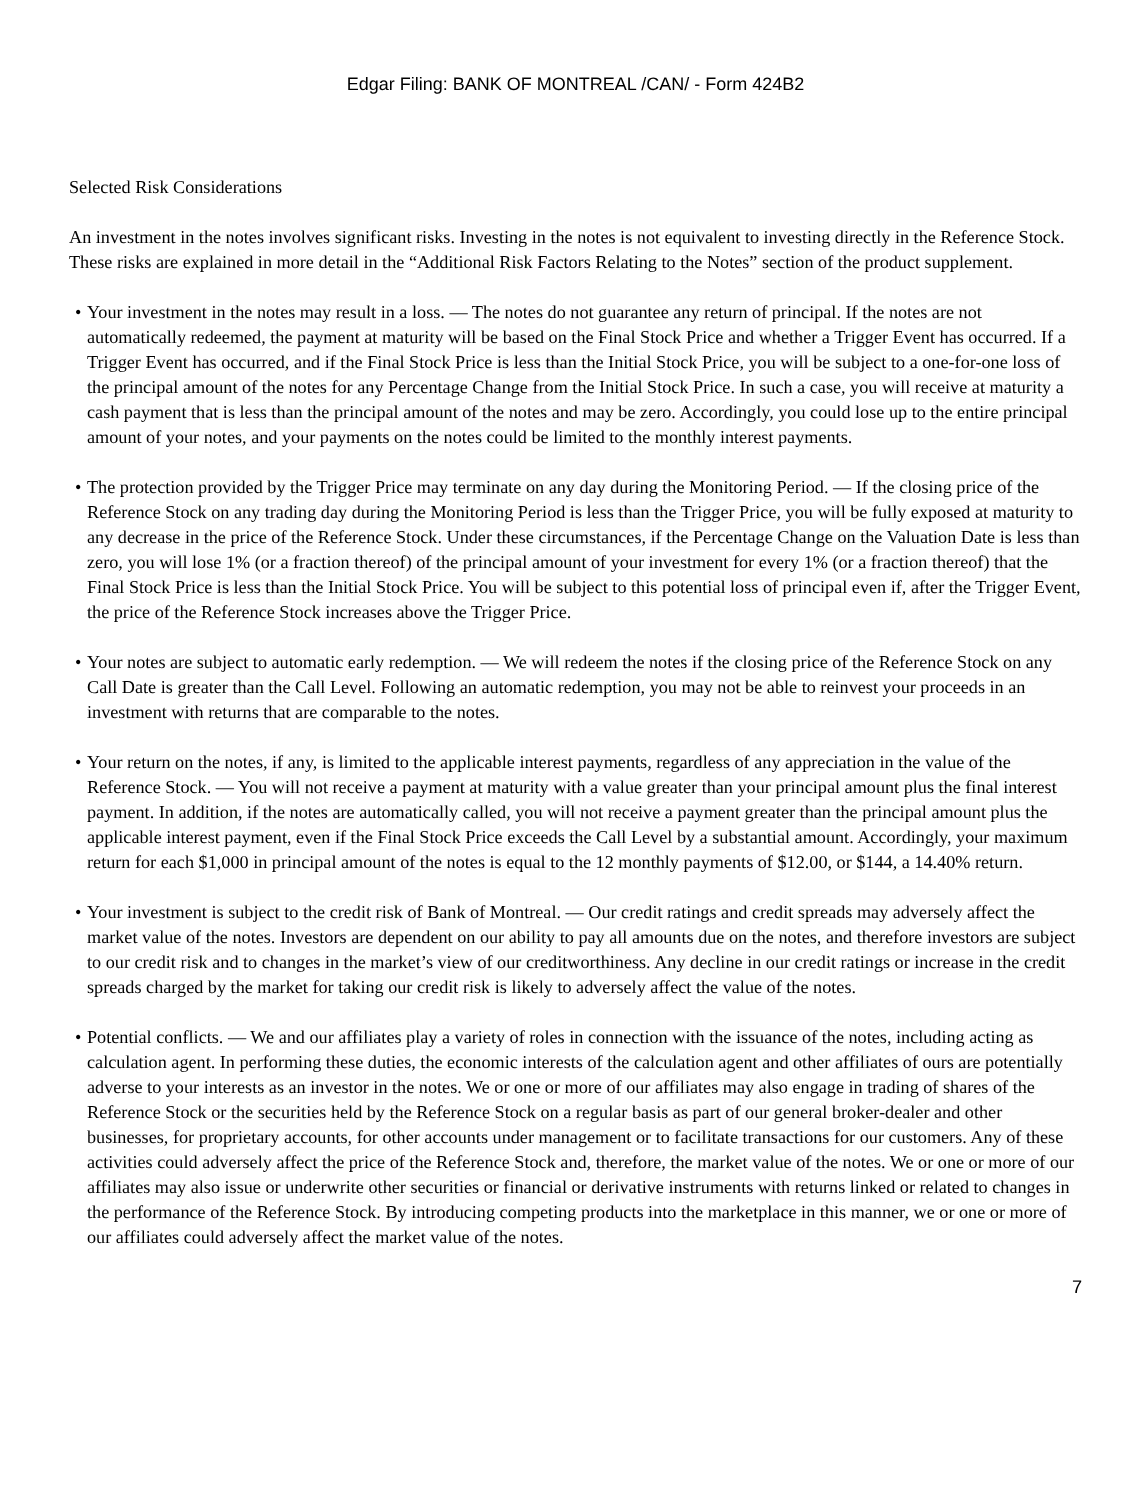Edgar Filing: BANK OF MONTREAL /CAN/ - Form 424B2
Selected Risk Considerations
An investment in the notes involves significant risks. Investing in the notes is not equivalent to investing directly in the Reference Stock. These risks are explained in more detail in the “Additional Risk Factors Relating to the Notes” section of the product supplement.
• Your investment in the notes may result in a loss. — The notes do not guarantee any return of principal. If the notes are not automatically redeemed, the payment at maturity will be based on the Final Stock Price and whether a Trigger Event has occurred. If a Trigger Event has occurred, and if the Final Stock Price is less than the Initial Stock Price, you will be subject to a one-for-one loss of the principal amount of the notes for any Percentage Change from the Initial Stock Price. In such a case, you will receive at maturity a cash payment that is less than the principal amount of the notes and may be zero. Accordingly, you could lose up to the entire principal amount of your notes, and your payments on the notes could be limited to the monthly interest payments.
• The protection provided by the Trigger Price may terminate on any day during the Monitoring Period. — If the closing price of the Reference Stock on any trading day during the Monitoring Period is less than the Trigger Price, you will be fully exposed at maturity to any decrease in the price of the Reference Stock. Under these circumstances, if the Percentage Change on the Valuation Date is less than zero, you will lose 1% (or a fraction thereof) of the principal amount of your investment for every 1% (or a fraction thereof) that the Final Stock Price is less than the Initial Stock Price. You will be subject to this potential loss of principal even if, after the Trigger Event, the price of the Reference Stock increases above the Trigger Price.
• Your notes are subject to automatic early redemption. — We will redeem the notes if the closing price of the Reference Stock on any Call Date is greater than the Call Level. Following an automatic redemption, you may not be able to reinvest your proceeds in an investment with returns that are comparable to the notes.
• Your return on the notes, if any, is limited to the applicable interest payments, regardless of any appreciation in the value of the Reference Stock. — You will not receive a payment at maturity with a value greater than your principal amount plus the final interest payment. In addition, if the notes are automatically called, you will not receive a payment greater than the principal amount plus the applicable interest payment, even if the Final Stock Price exceeds the Call Level by a substantial amount. Accordingly, your maximum return for each $1,000 in principal amount of the notes is equal to the 12 monthly payments of $12.00, or $144, a 14.40% return.
• Your investment is subject to the credit risk of Bank of Montreal. — Our credit ratings and credit spreads may adversely affect the market value of the notes. Investors are dependent on our ability to pay all amounts due on the notes, and therefore investors are subject to our credit risk and to changes in the market’s view of our creditworthiness. Any decline in our credit ratings or increase in the credit spreads charged by the market for taking our credit risk is likely to adversely affect the value of the notes.
• Potential conflicts. — We and our affiliates play a variety of roles in connection with the issuance of the notes, including acting as calculation agent. In performing these duties, the economic interests of the calculation agent and other affiliates of ours are potentially adverse to your interests as an investor in the notes. We or one or more of our affiliates may also engage in trading of shares of the Reference Stock or the securities held by the Reference Stock on a regular basis as part of our general broker-dealer and other businesses, for proprietary accounts, for other accounts under management or to facilitate transactions for our customers. Any of these activities could adversely affect the price of the Reference Stock and, therefore, the market value of the notes. We or one or more of our affiliates may also issue or underwrite other securities or financial or derivative instruments with returns linked or related to changes in the performance of the Reference Stock. By introducing competing products into the marketplace in this manner, we or one or more of our affiliates could adversely affect the market value of the notes.
7